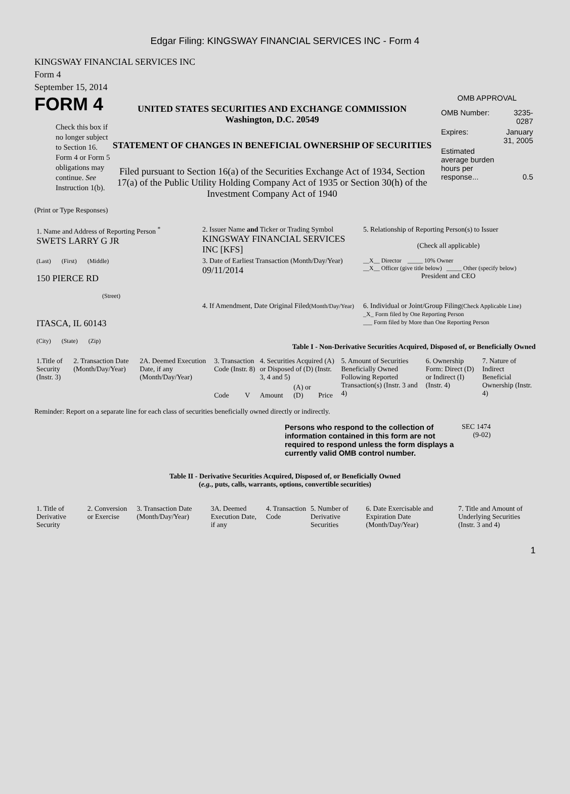Edgar Filing: KINGSWAY FINANCIAL SERVICES INC - Form 4
KINGSWAY FINANCIAL SERVICES INC
Form 4
September 15, 2014
FORM 4
Check this box if no longer subject to Section 16. Form 4 or Form 5 obligations may continue. See Instruction 1(b).
UNITED STATES SECURITIES AND EXCHANGE COMMISSION
Washington, D.C. 20549
STATEMENT OF CHANGES IN BENEFICIAL OWNERSHIP OF SECURITIES
Filed pursuant to Section 16(a) of the Securities Exchange Act of 1934, Section 17(a) of the Public Utility Holding Company Act of 1935 or Section 30(h) of the Investment Company Act of 1940
OMB APPROVAL
| OMB Number: | 3235-0287 |
| Expires: | January 31, 2005 |
| Estimated average burden hours per response... | 0.5 |
(Print or Type Responses)
| 1. Name and Address of Reporting Person <sup>*</sup> SWETS LARRY G JR | 2. Issuer Name and Ticker or Trading Symbol KINGSWAY FINANCIAL SERVICES INC [KFS] | 5. Relationship of Reporting Person(s) to Issuer (Check all applicable) |
| (Last) (First) (Middle) 150 PIERCE RD (Street) | 3. Date of Earliest Transaction (Month/Day/Year) 09/11/2014 | __X__ Director _____ 10% Owner __X__ Officer (give title below) _____ Other (specify below) President and CEO |
| ITASCA, IL 60143 (City) (State) (Zip) | 4. If Amendment, Date Original Filed (Month/Day/Year) | 6. Individual or Joint/Group Filing (Check Applicable Line) _X_ Form filed by One Reporting Person ___ Form filed by More than One Reporting Person |
Table I - Non-Derivative Securities Acquired, Disposed of, or Beneficially Owned
| 1.Title of Security (Instr. 3) | 2. Transaction Date (Month/Day/Year) | 2A. Deemed Execution Date, if any (Month/Day/Year) | 3. Transaction Code (Instr. 8) | | 4. Securities Acquired (A) or Disposed of (D) (Instr. 3, 4 and 5) | | | 5. Amount of Securities Beneficially Owned Following Reported Transaction(s) (Instr. 3 and 4) | 6. Ownership Form: Direct (D) or Indirect (I) (Instr. 4) | 7. Nature of Indirect Beneficial Ownership (Instr. 4) |
| | | | Code | V | Amount | (A) or (D) | Price | | | |
Reminder: Report on a separate line for each class of securities beneficially owned directly or indirectly.
Persons who respond to the collection of information contained in this form are not required to respond unless the form displays a currently valid OMB control number.
SEC 1474
(9-02)
Table II - Derivative Securities Acquired, Disposed of, or Beneficially Owned
(e.g., puts, calls, warrants, options, convertible securities)
| 1. Title of Derivative Security | 2. Conversion or Exercise | 3. Transaction Date (Month/Day/Year) | 3A. Deemed Execution Date, if any | 4. Transaction Code | 5. Number of Derivative Securities | 6. Date Exercisable and Expiration Date (Month/Day/Year) | 7. Title and Amount of Underlying Securities (Instr. 3 and 4) |
1